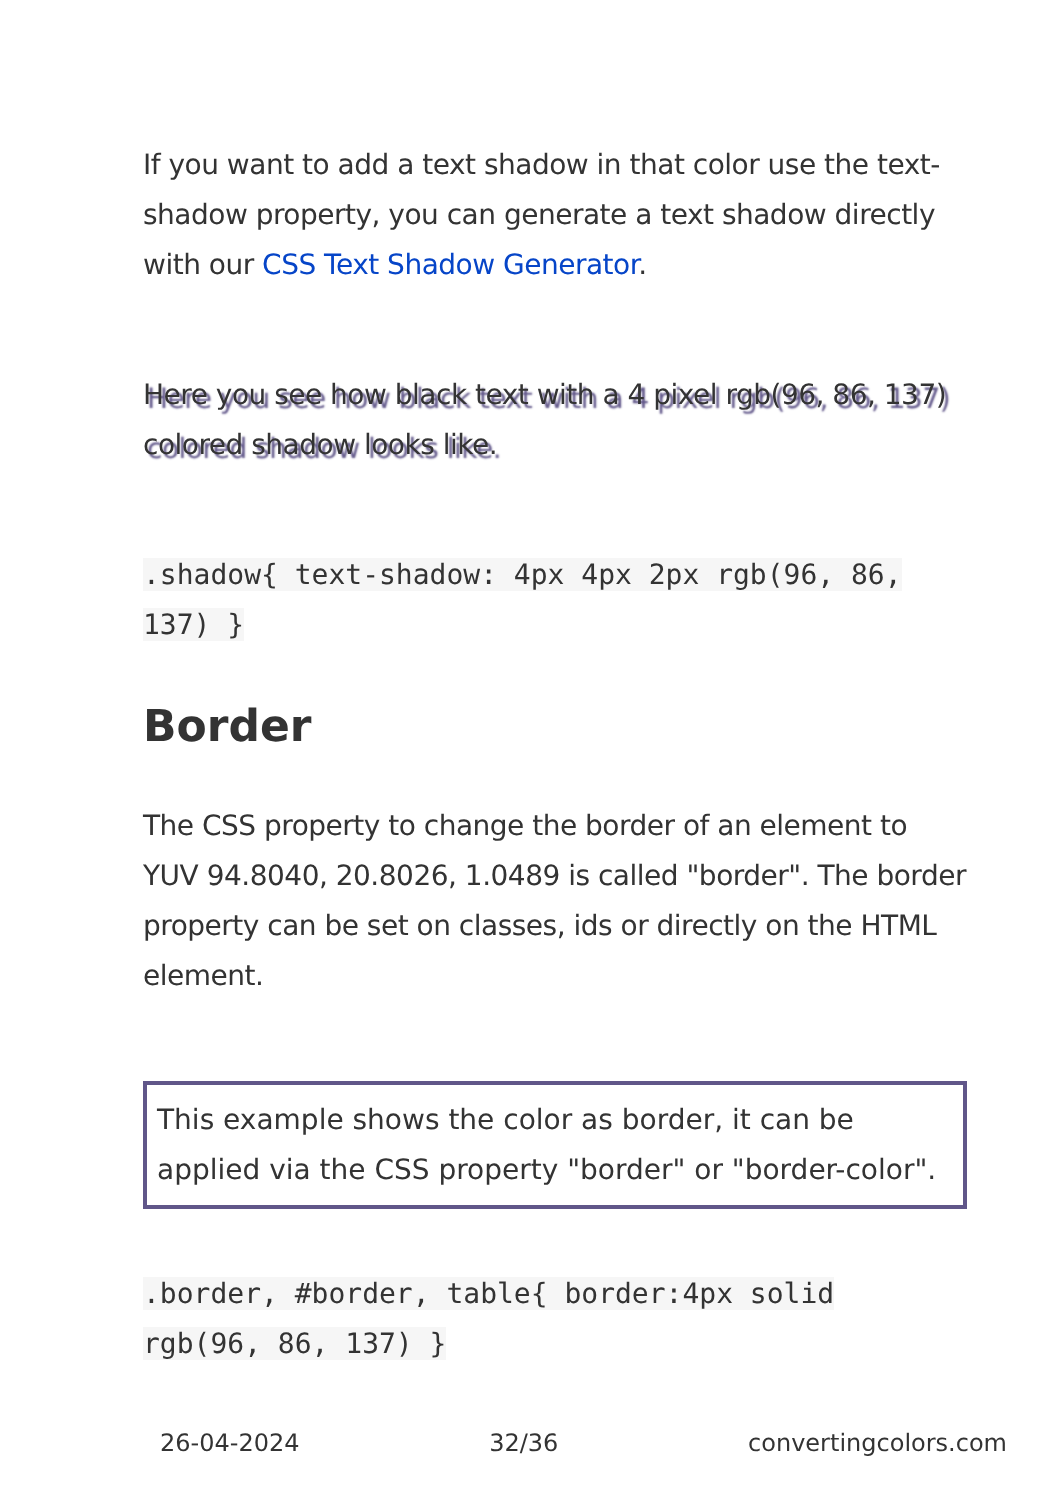If you want to add a text shadow in that color use the text-shadow property, you can generate a text shadow directly with our CSS Text Shadow Generator.
Here you see how black text with a 4 pixel rgb(96, 86, 137) colored shadow looks like.
.shadow{ text-shadow: 4px 4px 2px rgb(96, 86, 137) }
Border
The CSS property to change the border of an element to YUV 94.8040, 20.8026, 1.0489 is called "border". The border property can be set on classes, ids or directly on the HTML element.
This example shows the color as border, it can be applied via the CSS property "border" or "border-color".
.border, #border, table{ border:4px solid rgb(96, 86, 137) }
26-04-2024 32/36 convertingcolors.com